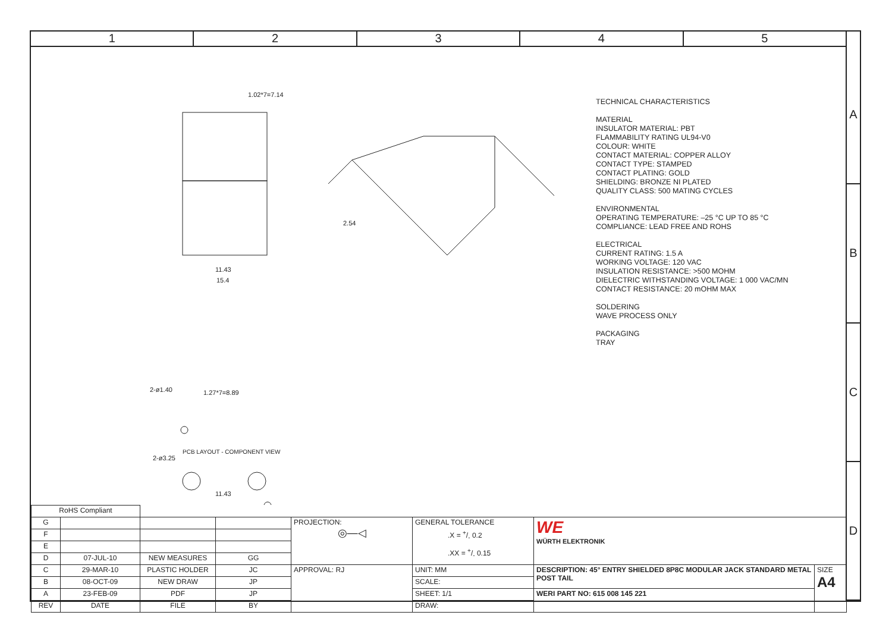1 2 3 4 5
A
B
C
D
1.02*7=7.14
11.43
15.4
2.54
2-ø1.40
1.27*7=8.89
2-ø3.25
11.43
PCB LAYOUT - COMPONENT VIEW
TECHNICAL CHARACTERISTICS
MATERIAL
INSULATOR MATERIAL: PBT
FLAMMABILITY RATING UL94-V0
COLOUR: WHITE
CONTACT MATERIAL: COPPER ALLOY
CONTACT TYPE: STAMPED
CONTACT PLATING: GOLD
SHIELDING: BRONZE NI PLATED
QUALITY CLASS: 500 MATING CYCLES
ENVIRONMENTAL
OPERATING TEMPERATURE: –25 °C UP TO 85 °C
COMPLIANCE: LEAD FREE AND ROHS
ELECTRICAL
CURRENT RATING: 1.5 A
WORKING VOLTAGE: 120 VAC
INSULATION RESISTANCE: >500 MOHM
DIELECTRIC WITHSTANDING VOLTAGE: 1 000 VAC/MN
CONTACT RESISTANCE: 20 mOHM MAX
SOLDERING
WAVE PROCESS ONLY
PACKAGING
TRAY
| RoHS Compliant | | | | | | | |
| G | | | | PROJECTION: ◎—◁ | GENERAL TOLERANCE .X = +/- 0.2 .XX = +/- 0.15 | WE WÜRTH ELEKTRONIK | |
| F | | | | | | | |
| E | | | | | | | |
| D | 07-JUL-10 | NEW MEASURES | GG | | | | |
| C | 29-MAR-10 | PLASTIC HOLDER | JC | APPROVAL: RJ | UNIT: MM | DESCRIPTION: 45° ENTRY SHIELDED 8P8C MODULAR JACK STANDARD METAL POST TAIL | SIZE A4 |
| B | 08-OCT-09 | NEW DRAW | JP | | SCALE: | | |
| A | 23-FEB-09 | PDF | JP | | SHEET: 1/1 | WERI PART NO: 615 008 145 221 | |
| REV | DATE | FILE | BY | | DRAW: | | |